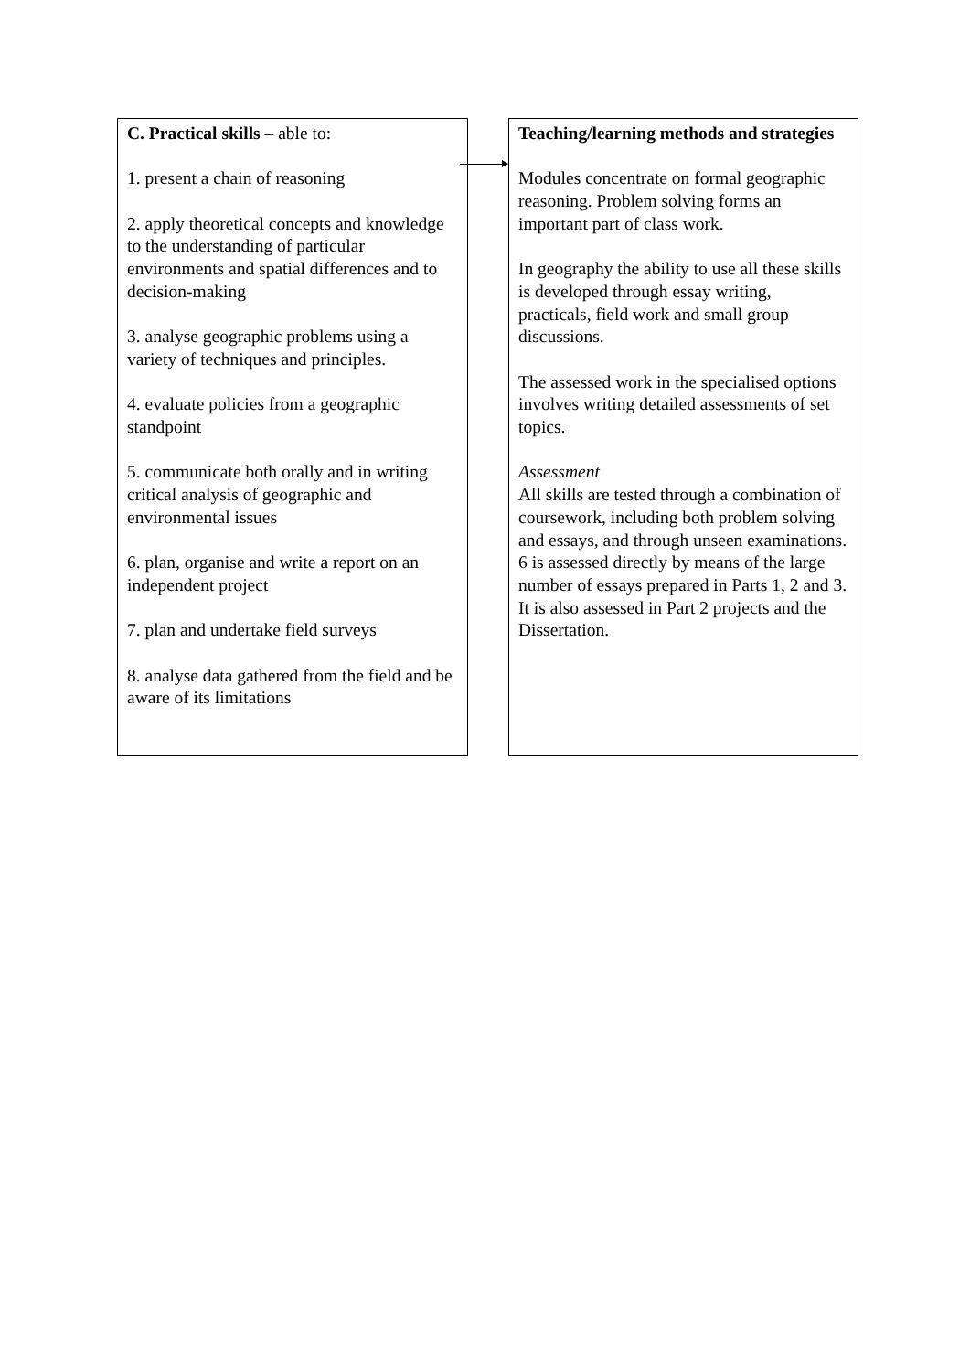C. Practical skills – able to:
1. present a chain of reasoning
2. apply theoretical concepts and knowledge to the understanding of particular environments and spatial differences and to decision-making
3. analyse geographic problems using a variety of techniques and principles.
4. evaluate policies from a geographic standpoint
5. communicate both orally and in writing critical analysis of geographic and environmental issues
6. plan, organise and write a report on an independent project
7. plan and undertake field surveys
8. analyse data gathered from the field and be aware of its limitations
Teaching/learning methods and strategies
Modules concentrate on formal geographic reasoning. Problem solving forms an important part of class work.
In geography the ability to use all these skills is developed through essay writing, practicals, field work and small group discussions.
The assessed work in the specialised options involves writing detailed assessments of set topics.
Assessment
All skills are tested through a combination of coursework, including both problem solving and essays, and through unseen examinations. 6 is assessed directly by means of the large number of essays prepared in Parts 1, 2 and 3. It is also assessed in Part 2 projects and the Dissertation.